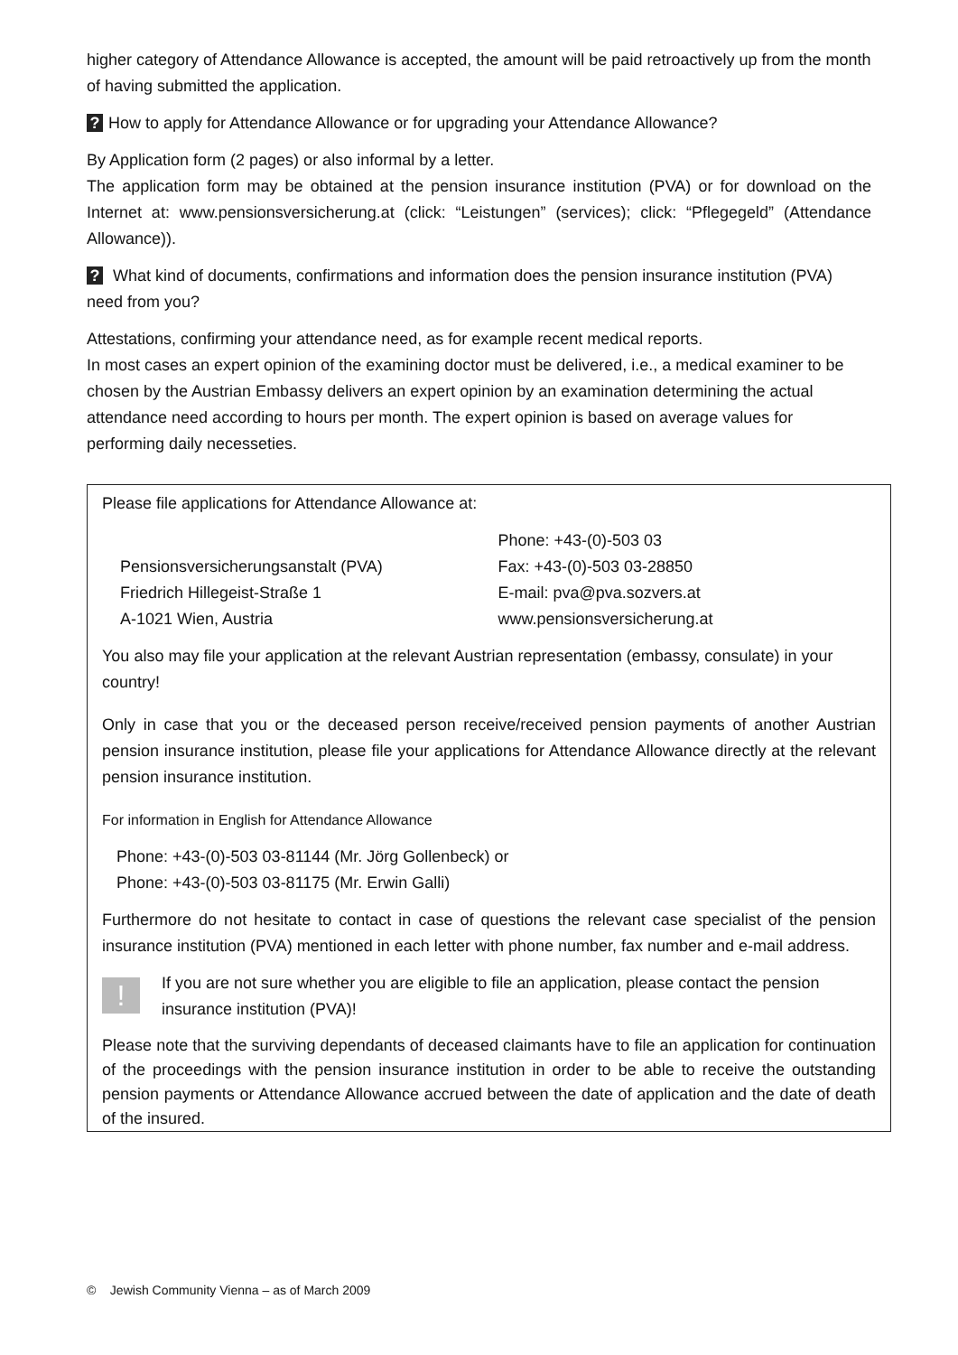higher category of Attendance Allowance is accepted, the amount will be paid retroactively up from the month of having submitted the application.
? How to apply for Attendance Allowance or for upgrading your Attendance Allowance?
By Application form (2 pages) or also informal by a letter.
The application form may be obtained at the pension insurance institution (PVA) or for download on the Internet at: www.pensionsversicherung.at (click: “Leistungen” (services); click: “Pflegegeld” (Attendance Allowance)).
? What kind of documents, confirmations and information does the pension insurance institution (PVA) need from you?
Attestations, confirming your attendance need, as for example recent medical reports.
In most cases an expert opinion of the examining doctor must be delivered, i.e., a medical examiner to be chosen by the Austrian Embassy delivers an expert opinion by an examination determining the actual attendance need according to hours per month. The expert opinion is based on average values for performing daily necesseties.
Please file applications for Attendance Allowance at:
Pensionsversicherungsanstalt (PVA)
Friedrich Hillegeist-Straße 1
A-1021 Wien, Austria
Phone: +43-(0)-503 03
Fax: +43-(0)-503 03-28850
E-mail: pva@pva.sozvers.at
www.pensionsversicherung.at
You also may file your application at the relevant Austrian representation (embassy, consulate) in your country!
Only in case that you or the deceased person receive/received pension payments of another Austrian pension insurance institution, please file your applications for Attendance Allowance directly at the relevant pension insurance institution.
For information in English for Attendance Allowance
Phone: +43-(0)-503 03-81144 (Mr. Jörg Gollenbeck) or
Phone: +43-(0)-503 03-81175 (Mr. Erwin Galli)
Furthermore do not hesitate to contact in case of questions the relevant case specialist of the pension insurance institution (PVA) mentioned in each letter with phone number, fax number and e-mail address.
!
If you are not sure whether you are eligible to file an application, please contact the pension insurance institution (PVA)!
Please note that the surviving dependants of deceased claimants have to file an application for continuation of the proceedings with the pension insurance institution in order to be able to receive the outstanding pension payments or Attendance Allowance accrued between the date of application and the date of death of the insured.
© Jewish Community Vienna – as of March 2009